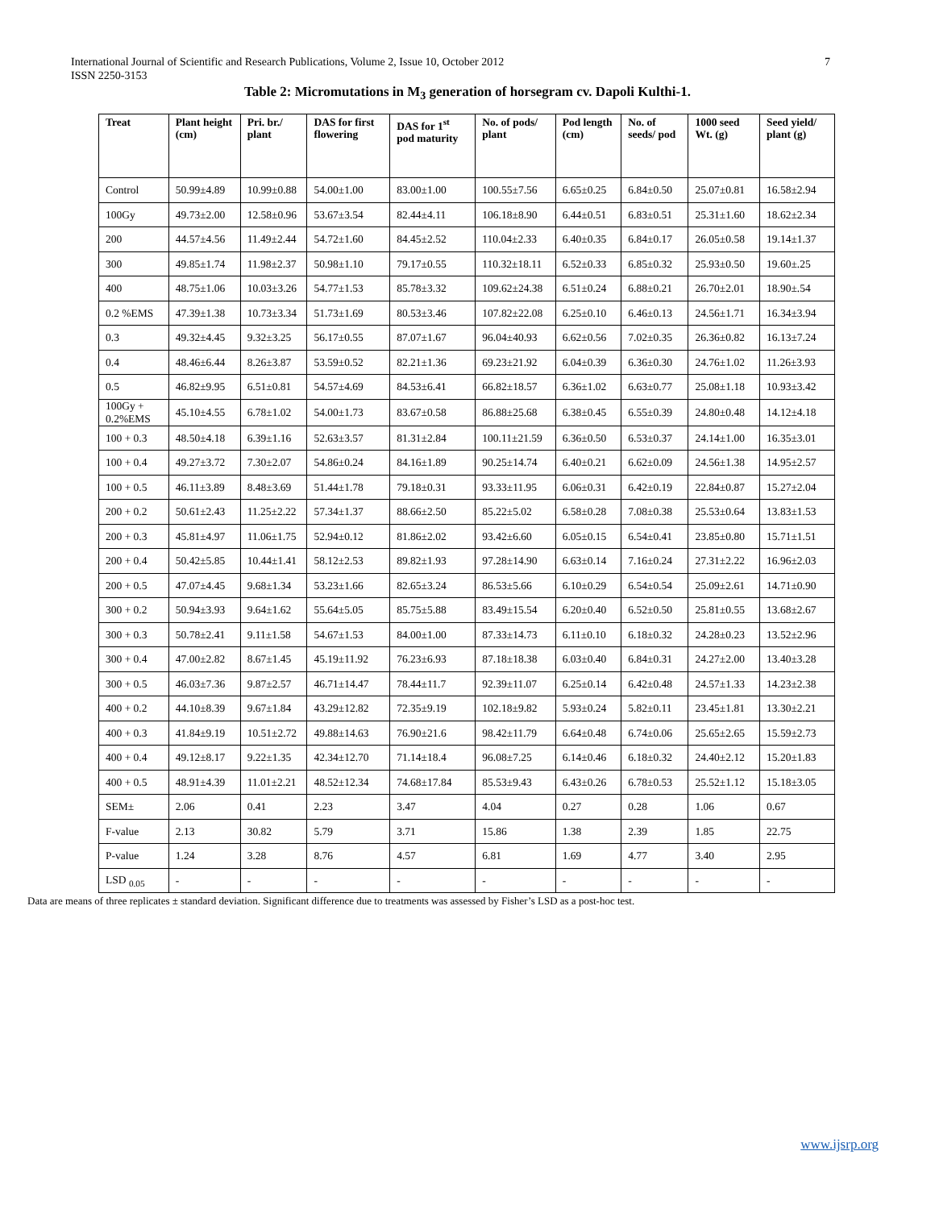International Journal of Scientific and Research Publications, Volume 2, Issue 10, October 2012
ISSN 2250-3153
7
Table 2: Micromutations in M<sub>3</sub> generation of horsegram cv. Dapoli Kulthi-1.
| Treat | Plant height (cm) | Pri. br./ plant | DAS for first flowering | DAS for 1<sup>st</sup> pod maturity | No. of pods/ plant | Pod length (cm) | No. of seeds/ pod | 1000 seed Wt. (g) | Seed yield/ plant (g) |
| --- | --- | --- | --- | --- | --- | --- | --- | --- | --- |
| Control | 50.99±4.89 | 10.99±0.88 | 54.00±1.00 | 83.00±1.00 | 100.55±7.56 | 6.65±0.25 | 6.84±0.50 | 25.07±0.81 | 16.58±2.94 |
| 100Gy | 49.73±2.00 | 12.58±0.96 | 53.67±3.54 | 82.44±4.11 | 106.18±8.90 | 6.44±0.51 | 6.83±0.51 | 25.31±1.60 | 18.62±2.34 |
| 200 | 44.57±4.56 | 11.49±2.44 | 54.72±1.60 | 84.45±2.52 | 110.04±2.33 | 6.40±0.35 | 6.84±0.17 | 26.05±0.58 | 19.14±1.37 |
| 300 | 49.85±1.74 | 11.98±2.37 | 50.98±1.10 | 79.17±0.55 | 110.32±18.11 | 6.52±0.33 | 6.85±0.32 | 25.93±0.50 | 19.60±.25 |
| 400 | 48.75±1.06 | 10.03±3.26 | 54.77±1.53 | 85.78±3.32 | 109.62±24.38 | 6.51±0.24 | 6.88±0.21 | 26.70±2.01 | 18.90±.54 |
| 0.2 %EMS | 47.39±1.38 | 10.73±3.34 | 51.73±1.69 | 80.53±3.46 | 107.82±22.08 | 6.25±0.10 | 6.46±0.13 | 24.56±1.71 | 16.34±3.94 |
| 0.3 | 49.32±4.45 | 9.32±3.25 | 56.17±0.55 | 87.07±1.67 | 96.04±40.93 | 6.62±0.56 | 7.02±0.35 | 26.36±0.82 | 16.13±7.24 |
| 0.4 | 48.46±6.44 | 8.26±3.87 | 53.59±0.52 | 82.21±1.36 | 69.23±21.92 | 6.04±0.39 | 6.36±0.30 | 24.76±1.02 | 11.26±3.93 |
| 0.5 | 46.82±9.95 | 6.51±0.81 | 54.57±4.69 | 84.53±6.41 | 66.82±18.57 | 6.36±1.02 | 6.63±0.77 | 25.08±1.18 | 10.93±3.42 |
| 100Gy + 0.2%EMS | 45.10±4.55 | 6.78±1.02 | 54.00±1.73 | 83.67±0.58 | 86.88±25.68 | 6.38±0.45 | 6.55±0.39 | 24.80±0.48 | 14.12±4.18 |
| 100 + 0.3 | 48.50±4.18 | 6.39±1.16 | 52.63±3.57 | 81.31±2.84 | 100.11±21.59 | 6.36±0.50 | 6.53±0.37 | 24.14±1.00 | 16.35±3.01 |
| 100 + 0.4 | 49.27±3.72 | 7.30±2.07 | 54.86±0.24 | 84.16±1.89 | 90.25±14.74 | 6.40±0.21 | 6.62±0.09 | 24.56±1.38 | 14.95±2.57 |
| 100 + 0.5 | 46.11±3.89 | 8.48±3.69 | 51.44±1.78 | 79.18±0.31 | 93.33±11.95 | 6.06±0.31 | 6.42±0.19 | 22.84±0.87 | 15.27±2.04 |
| 200 + 0.2 | 50.61±2.43 | 11.25±2.22 | 57.34±1.37 | 88.66±2.50 | 85.22±5.02 | 6.58±0.28 | 7.08±0.38 | 25.53±0.64 | 13.83±1.53 |
| 200 + 0.3 | 45.81±4.97 | 11.06±1.75 | 52.94±0.12 | 81.86±2.02 | 93.42±6.60 | 6.05±0.15 | 6.54±0.41 | 23.85±0.80 | 15.71±1.51 |
| 200 + 0.4 | 50.42±5.85 | 10.44±1.41 | 58.12±2.53 | 89.82±1.93 | 97.28±14.90 | 6.63±0.14 | 7.16±0.24 | 27.31±2.22 | 16.96±2.03 |
| 200 + 0.5 | 47.07±4.45 | 9.68±1.34 | 53.23±1.66 | 82.65±3.24 | 86.53±5.66 | 6.10±0.29 | 6.54±0.54 | 25.09±2.61 | 14.71±0.90 |
| 300 + 0.2 | 50.94±3.93 | 9.64±1.62 | 55.64±5.05 | 85.75±5.88 | 83.49±15.54 | 6.20±0.40 | 6.52±0.50 | 25.81±0.55 | 13.68±2.67 |
| 300 + 0.3 | 50.78±2.41 | 9.11±1.58 | 54.67±1.53 | 84.00±1.00 | 87.33±14.73 | 6.11±0.10 | 6.18±0.32 | 24.28±0.23 | 13.52±2.96 |
| 300 + 0.4 | 47.00±2.82 | 8.67±1.45 | 45.19±11.92 | 76.23±6.93 | 87.18±18.38 | 6.03±0.40 | 6.84±0.31 | 24.27±2.00 | 13.40±3.28 |
| 300 + 0.5 | 46.03±7.36 | 9.87±2.57 | 46.71±14.47 | 78.44±11.7 | 92.39±11.07 | 6.25±0.14 | 6.42±0.48 | 24.57±1.33 | 14.23±2.38 |
| 400 + 0.2 | 44.10±8.39 | 9.67±1.84 | 43.29±12.82 | 72.35±9.19 | 102.18±9.82 | 5.93±0.24 | 5.82±0.11 | 23.45±1.81 | 13.30±2.21 |
| 400 + 0.3 | 41.84±9.19 | 10.51±2.72 | 49.88±14.63 | 76.90±21.6 | 98.42±11.79 | 6.64±0.48 | 6.74±0.06 | 25.65±2.65 | 15.59±2.73 |
| 400 + 0.4 | 49.12±8.17 | 9.22±1.35 | 42.34±12.70 | 71.14±18.4 | 96.08±7.25 | 6.14±0.46 | 6.18±0.32 | 24.40±2.12 | 15.20±1.83 |
| 400 + 0.5 | 48.91±4.39 | 11.01±2.21 | 48.52±12.34 | 74.68±17.84 | 85.53±9.43 | 6.43±0.26 | 6.78±0.53 | 25.52±1.12 | 15.18±3.05 |
| SEM± | 2.06 | 0.41 | 2.23 | 3.47 | 4.04 | 0.27 | 0.28 | 1.06 | 0.67 |
| F-value | 2.13 | 30.82 | 5.79 | 3.71 | 15.86 | 1.38 | 2.39 | 1.85 | 22.75 |
| P-value | 1.24 | 3.28 | 8.76 | 4.57 | 6.81 | 1.69 | 4.77 | 3.40 | 2.95 |
| LSD <sub>0.05</sub> | - | - | - | - | - | - | - | - | - |
Data are means of three replicates ± standard deviation. Significant difference due to treatments was assessed by Fisher’s LSD as a post-hoc test.
www.ijsrp.org